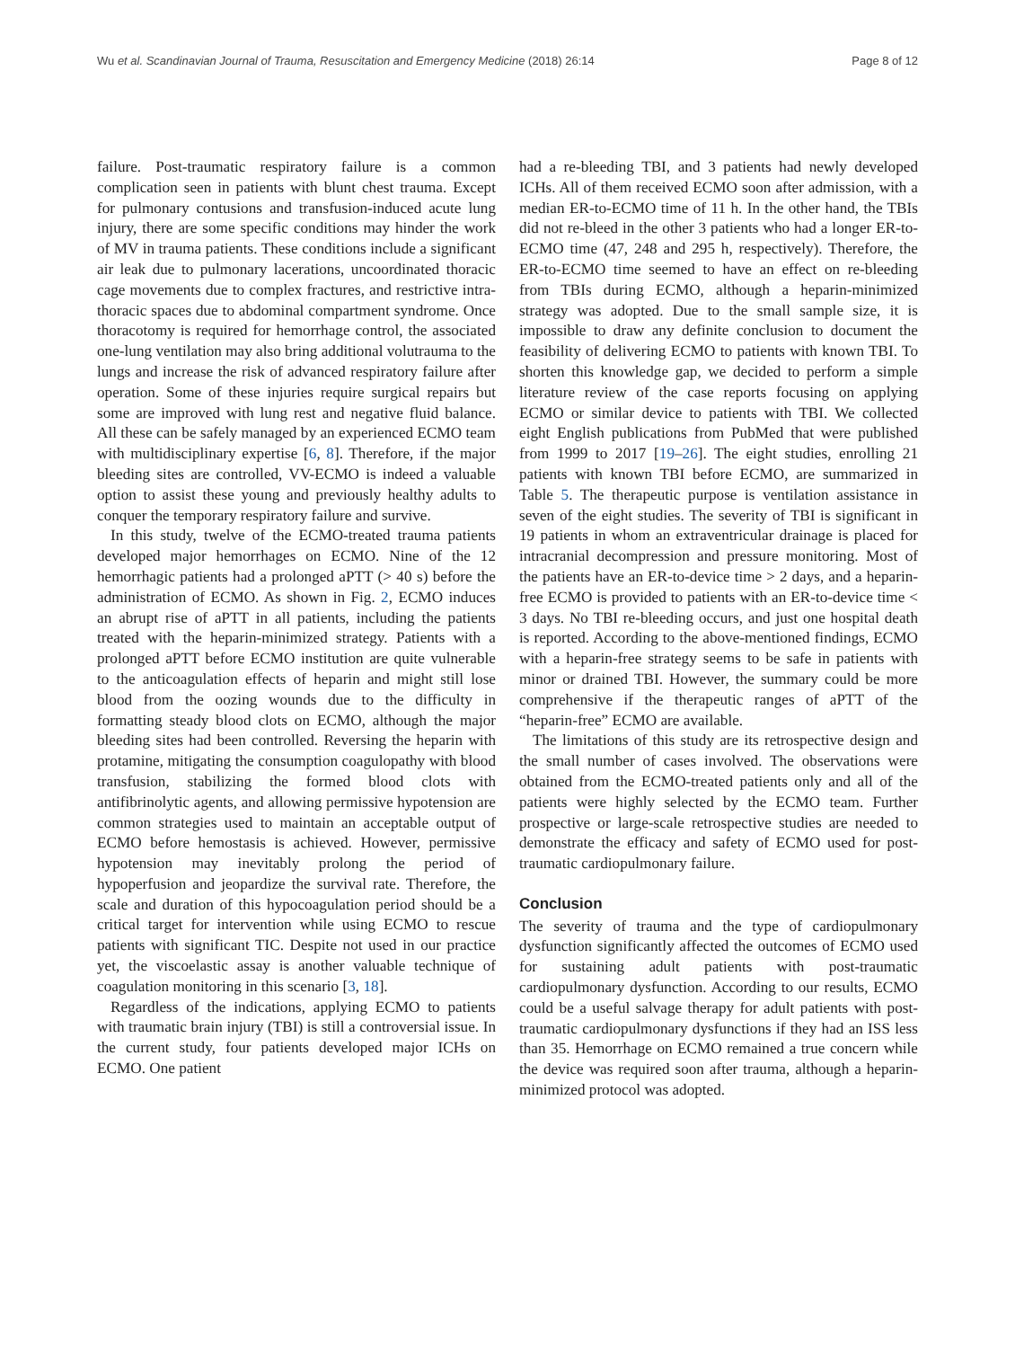Wu et al. Scandinavian Journal of Trauma, Resuscitation and Emergency Medicine (2018) 26:14 Page 8 of 12
failure. Post-traumatic respiratory failure is a common complication seen in patients with blunt chest trauma. Except for pulmonary contusions and transfusion-induced acute lung injury, there are some specific conditions may hinder the work of MV in trauma patients. These conditions include a significant air leak due to pulmonary lacerations, uncoordinated thoracic cage movements due to complex fractures, and restrictive intra-thoracic spaces due to abdominal compartment syndrome. Once thoracotomy is required for hemorrhage control, the associated one-lung ventilation may also bring additional volutrauma to the lungs and increase the risk of advanced respiratory failure after operation. Some of these injuries require surgical repairs but some are improved with lung rest and negative fluid balance. All these can be safely managed by an experienced ECMO team with multidisciplinary expertise [6, 8]. Therefore, if the major bleeding sites are controlled, VV-ECMO is indeed a valuable option to assist these young and previously healthy adults to conquer the temporary respiratory failure and survive.
In this study, twelve of the ECMO-treated trauma patients developed major hemorrhages on ECMO. Nine of the 12 hemorrhagic patients had a prolonged aPTT (> 40 s) before the administration of ECMO. As shown in Fig. 2, ECMO induces an abrupt rise of aPTT in all patients, including the patients treated with the heparin-minimized strategy. Patients with a prolonged aPTT before ECMO institution are quite vulnerable to the anticoagulation effects of heparin and might still lose blood from the oozing wounds due to the difficulty in formatting steady blood clots on ECMO, although the major bleeding sites had been controlled. Reversing the heparin with protamine, mitigating the consumption coagulopathy with blood transfusion, stabilizing the formed blood clots with antifibrinolytic agents, and allowing permissive hypotension are common strategies used to maintain an acceptable output of ECMO before hemostasis is achieved. However, permissive hypotension may inevitably prolong the period of hypoperfusion and jeopardize the survival rate. Therefore, the scale and duration of this hypocoagulation period should be a critical target for intervention while using ECMO to rescue patients with significant TIC. Despite not used in our practice yet, the viscoelastic assay is another valuable technique of coagulation monitoring in this scenario [3, 18].
Regardless of the indications, applying ECMO to patients with traumatic brain injury (TBI) is still a controversial issue. In the current study, four patients developed major ICHs on ECMO. One patient
had a re-bleeding TBI, and 3 patients had newly developed ICHs. All of them received ECMO soon after admission, with a median ER-to-ECMO time of 11 h. In the other hand, the TBIs did not re-bleed in the other 3 patients who had a longer ER-to-ECMO time (47, 248 and 295 h, respectively). Therefore, the ER-to-ECMO time seemed to have an effect on re-bleeding from TBIs during ECMO, although a heparin-minimized strategy was adopted. Due to the small sample size, it is impossible to draw any definite conclusion to document the feasibility of delivering ECMO to patients with known TBI. To shorten this knowledge gap, we decided to perform a simple literature review of the case reports focusing on applying ECMO or similar device to patients with TBI. We collected eight English publications from PubMed that were published from 1999 to 2017 [19–26]. The eight studies, enrolling 21 patients with known TBI before ECMO, are summarized in Table 5. The therapeutic purpose is ventilation assistance in seven of the eight studies. The severity of TBI is significant in 19 patients in whom an extraventricular drainage is placed for intracranial decompression and pressure monitoring. Most of the patients have an ER-to-device time > 2 days, and a heparin-free ECMO is provided to patients with an ER-to-device time < 3 days. No TBI re-bleeding occurs, and just one hospital death is reported. According to the above-mentioned findings, ECMO with a heparin-free strategy seems to be safe in patients with minor or drained TBI. However, the summary could be more comprehensive if the therapeutic ranges of aPTT of the “heparin-free” ECMO are available.
The limitations of this study are its retrospective design and the small number of cases involved. The observations were obtained from the ECMO-treated patients only and all of the patients were highly selected by the ECMO team. Further prospective or large-scale retrospective studies are needed to demonstrate the efficacy and safety of ECMO used for post-traumatic cardiopulmonary failure.
Conclusion
The severity of trauma and the type of cardiopulmonary dysfunction significantly affected the outcomes of ECMO used for sustaining adult patients with post-traumatic cardiopulmonary dysfunction. According to our results, ECMO could be a useful salvage therapy for adult patients with post-traumatic cardiopulmonary dysfunctions if they had an ISS less than 35. Hemorrhage on ECMO remained a true concern while the device was required soon after trauma, although a heparin-minimized protocol was adopted.